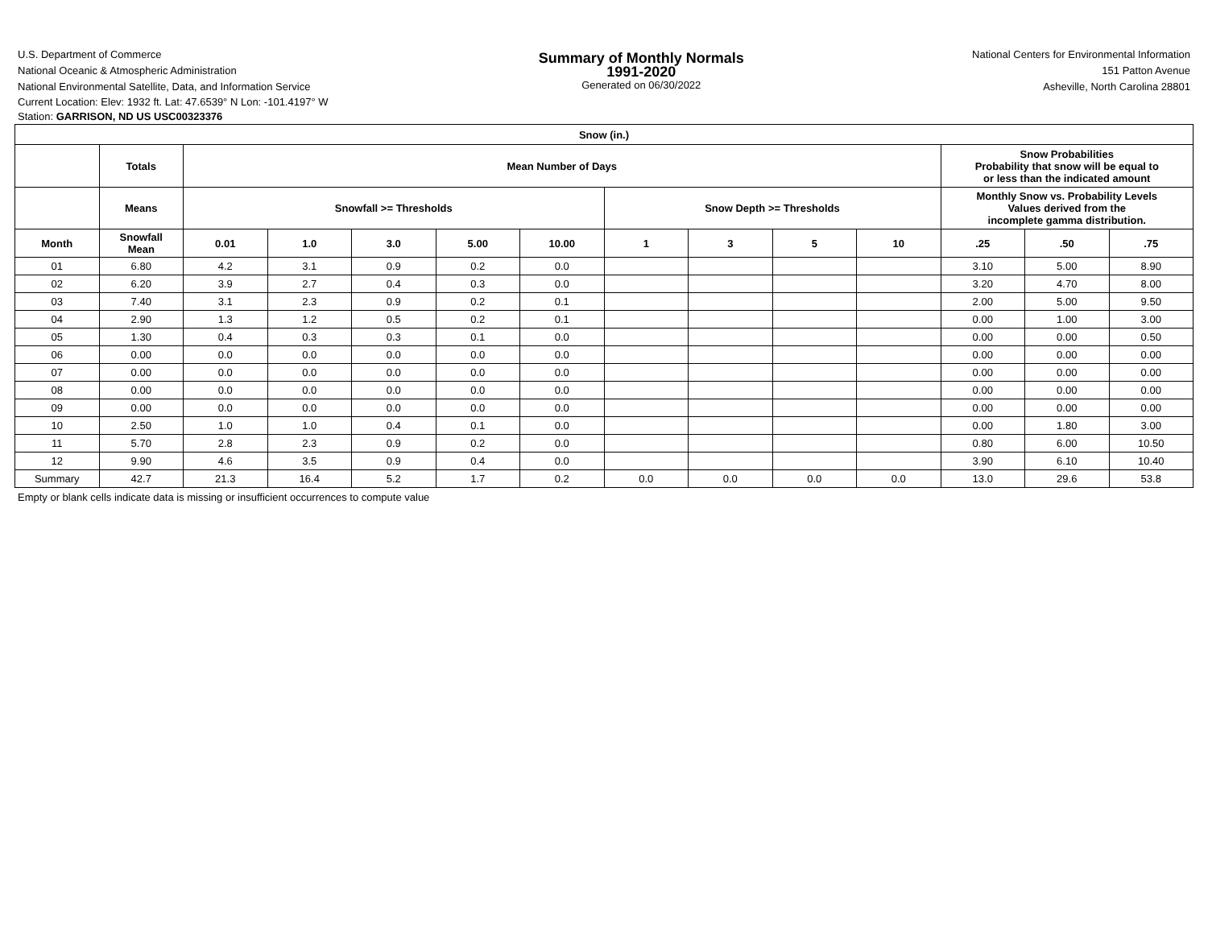U.S. Department of Commerce
National Oceanic & Atmospheric Administration
National Environmental Satellite, Data, and Information Service
Summary of Monthly Normals
1991-2020
Generated on 06/30/2022
National Centers for Environmental Information
151 Patton Avenue
Asheville, North Carolina 28801
Current Location: Elev: 1932 ft. Lat: 47.6539° N Lon: -101.4197° W
Station: GARRISON, ND US USC00323376
| Snow (in.) | | | | | | | | | | | | | |
| --- | --- | --- | --- | --- | --- | --- | --- | --- | --- | --- | --- | --- | --- |
| | Totals | Mean Number of Days | | | | | | | | | Snow Probabilities Probability that snow will be equal to or less than the indicated amount | | |
| | Means | Snowfall >= Thresholds | | | | | Snow Depth >= Thresholds | | | | Monthly Snow vs. Probability Levels Values derived from the incomplete gamma distribution. | | |
| Month | Snowfall Mean | 0.01 | 1.0 | 3.0 | 5.00 | 10.00 | 1 | 3 | 5 | 10 | .25 | .50 | .75 |
| 01 | 6.80 | 4.2 | 3.1 | 0.9 | 0.2 | 0.0 | | | | | 3.10 | 5.00 | 8.90 |
| 02 | 6.20 | 3.9 | 2.7 | 0.4 | 0.3 | 0.0 | | | | | 3.20 | 4.70 | 8.00 |
| 03 | 7.40 | 3.1 | 2.3 | 0.9 | 0.2 | 0.1 | | | | | 2.00 | 5.00 | 9.50 |
| 04 | 2.90 | 1.3 | 1.2 | 0.5 | 0.2 | 0.1 | | | | | 0.00 | 1.00 | 3.00 |
| 05 | 1.30 | 0.4 | 0.3 | 0.3 | 0.1 | 0.0 | | | | | 0.00 | 0.00 | 0.50 |
| 06 | 0.00 | 0.0 | 0.0 | 0.0 | 0.0 | 0.0 | | | | | 0.00 | 0.00 | 0.00 |
| 07 | 0.00 | 0.0 | 0.0 | 0.0 | 0.0 | 0.0 | | | | | 0.00 | 0.00 | 0.00 |
| 08 | 0.00 | 0.0 | 0.0 | 0.0 | 0.0 | 0.0 | | | | | 0.00 | 0.00 | 0.00 |
| 09 | 0.00 | 0.0 | 0.0 | 0.0 | 0.0 | 0.0 | | | | | 0.00 | 0.00 | 0.00 |
| 10 | 2.50 | 1.0 | 1.0 | 0.4 | 0.1 | 0.0 | | | | | 0.00 | 1.80 | 3.00 |
| 11 | 5.70 | 2.8 | 2.3 | 0.9 | 0.2 | 0.0 | | | | | 0.80 | 6.00 | 10.50 |
| 12 | 9.90 | 4.6 | 3.5 | 0.9 | 0.4 | 0.0 | | | | | 3.90 | 6.10 | 10.40 |
| Summary | 42.7 | 21.3 | 16.4 | 5.2 | 1.7 | 0.2 | 0.0 | 0.0 | 0.0 | 0.0 | 13.0 | 29.6 | 53.8 |
Empty or blank cells indicate data is missing or insufficient occurrences to compute value